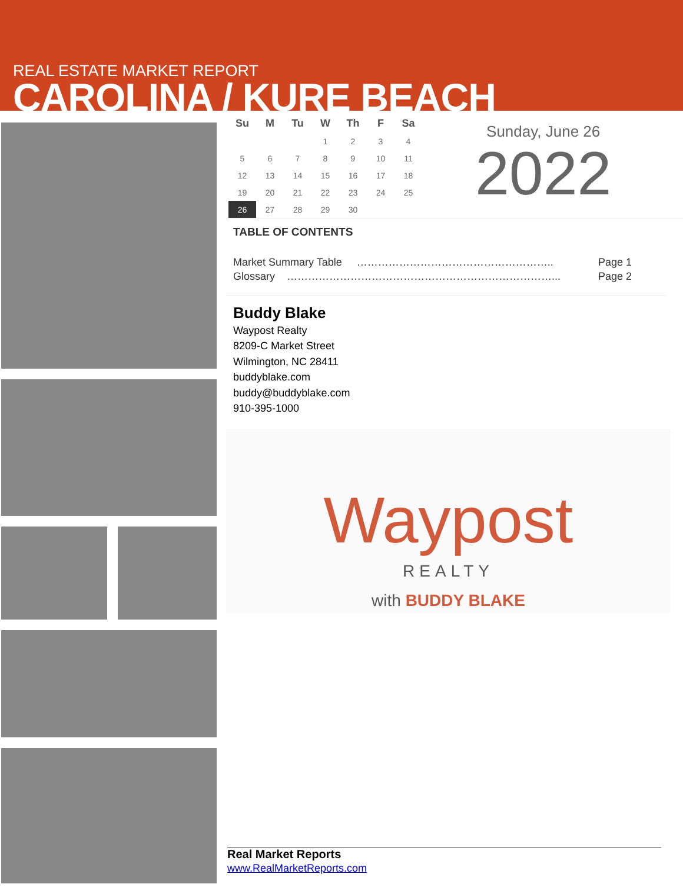REAL ESTATE MARKET REPORT
CAROLINA / KURE BEACH
| Su | M | Tu | W | Th | F | Sa |
| --- | --- | --- | --- | --- | --- | --- |
| | | | 1 | 2 | 3 | 4 |
| 5 | 6 | 7 | 8 | 9 | 10 | 11 |
| 12 | 13 | 14 | 15 | 16 | 17 | 18 |
| 19 | 20 | 21 | 22 | 23 | 24 | 25 |
| 26 | 27 | 28 | 29 | 30 | | |
Sunday, June 26
2022
TABLE OF CONTENTS
Market Summary Table ……………………………………………….. Page 1
Glossary …………………………………………………………………... Page 2
Buddy Blake
Waypost Realty
8209-C Market Street
Wilmington, NC 28411
buddyblake.com
buddy@buddyblake.com
910-395-1000
Waypost
REALTY
with BUDDY BLAKE
Real Market Reports
www.RealMarketReports.com